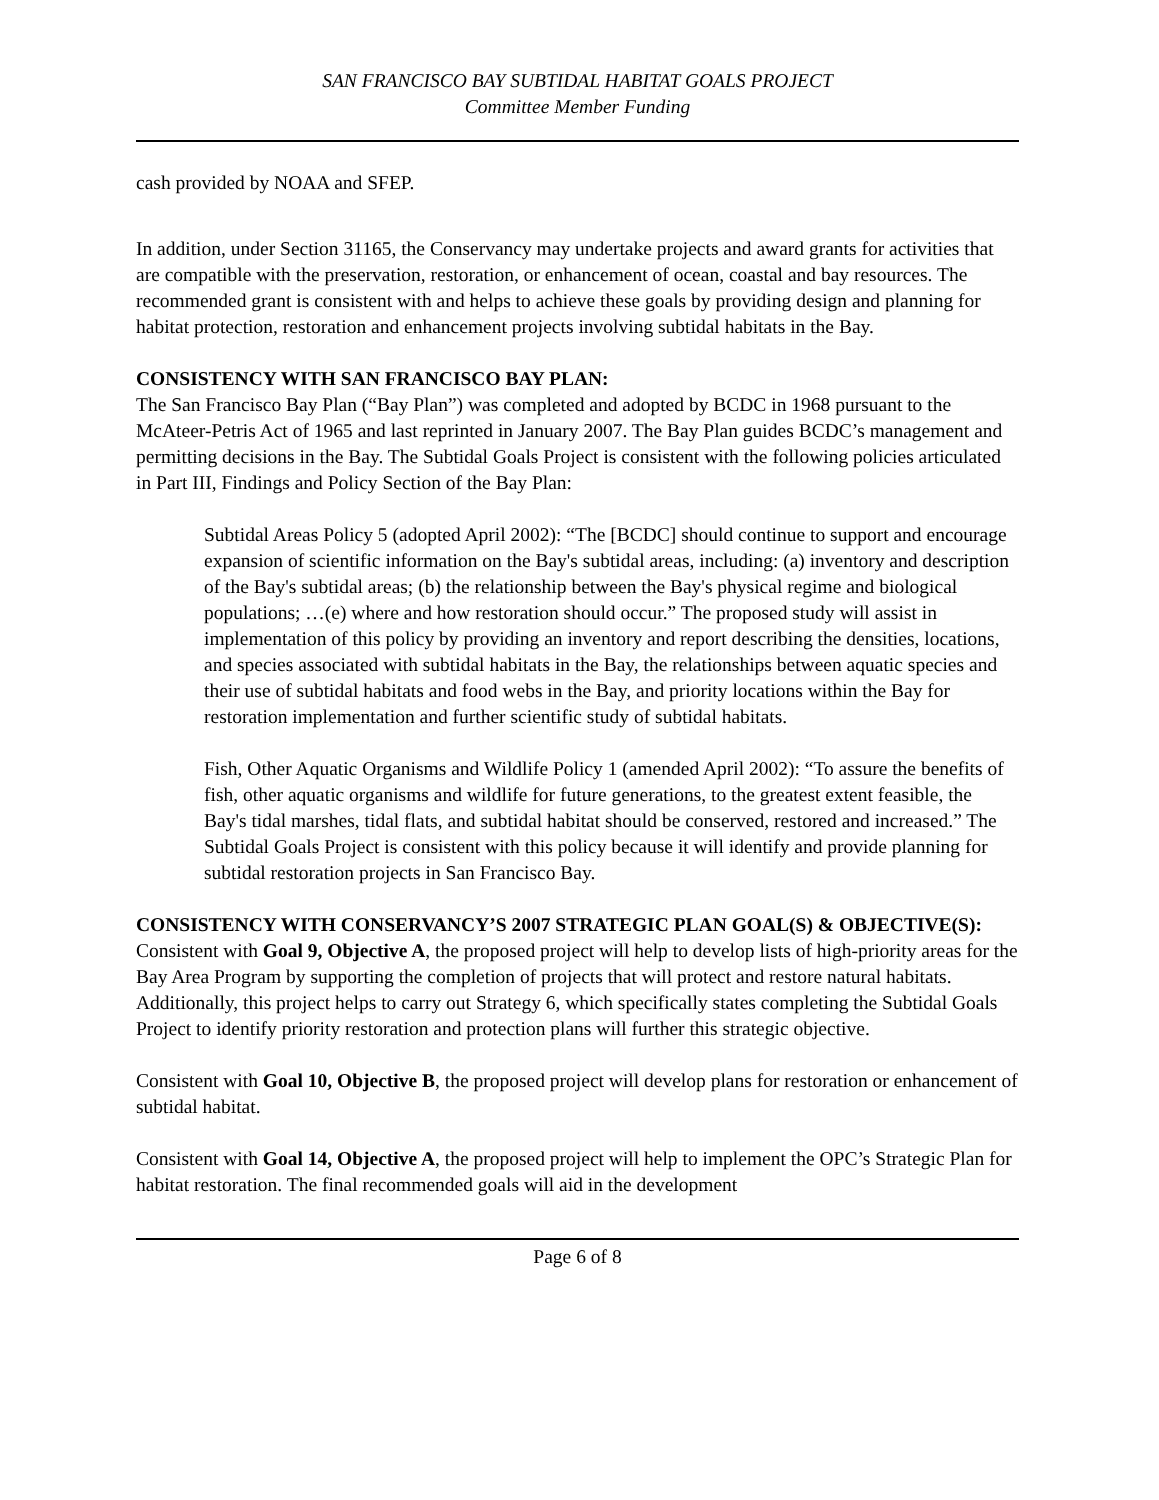SAN FRANCISCO BAY SUBTIDAL HABITAT GOALS PROJECT
Committee Member Funding
cash provided by NOAA and SFEP.
In addition, under Section 31165, the Conservancy may undertake projects and award grants for activities that are compatible with the preservation, restoration, or enhancement of ocean, coastal and bay resources. The recommended grant is consistent with and helps to achieve these goals by providing design and planning for habitat protection, restoration and enhancement projects involving subtidal habitats in the Bay.
CONSISTENCY WITH SAN FRANCISCO BAY PLAN:
The San Francisco Bay Plan (“Bay Plan”) was completed and adopted by BCDC in 1968 pursuant to the McAteer-Petris Act of 1965 and last reprinted in January 2007. The Bay Plan guides BCDC’s management and permitting decisions in the Bay. The Subtidal Goals Project is consistent with the following policies articulated in Part III, Findings and Policy Section of the Bay Plan:
Subtidal Areas Policy 5 (adopted April 2002): “The [BCDC] should continue to support and encourage expansion of scientific information on the Bay's subtidal areas, including: (a) inventory and description of the Bay's subtidal areas; (b) the relationship between the Bay's physical regime and biological populations; …(e) where and how restoration should occur.” The proposed study will assist in implementation of this policy by providing an inventory and report describing the densities, locations, and species associated with subtidal habitats in the Bay, the relationships between aquatic species and their use of subtidal habitats and food webs in the Bay, and priority locations within the Bay for restoration implementation and further scientific study of subtidal habitats.
Fish, Other Aquatic Organisms and Wildlife Policy 1 (amended April 2002): “To assure the benefits of fish, other aquatic organisms and wildlife for future generations, to the greatest extent feasible, the Bay's tidal marshes, tidal flats, and subtidal habitat should be conserved, restored and increased.” The Subtidal Goals Project is consistent with this policy because it will identify and provide planning for subtidal restoration projects in San Francisco Bay.
CONSISTENCY WITH CONSERVANCY’S 2007 STRATEGIC PLAN GOAL(S) & OBJECTIVE(S):
Consistent with Goal 9, Objective A, the proposed project will help to develop lists of high-priority areas for the Bay Area Program by supporting the completion of projects that will protect and restore natural habitats. Additionally, this project helps to carry out Strategy 6, which specifically states completing the Subtidal Goals Project to identify priority restoration and protection plans will further this strategic objective.
Consistent with Goal 10, Objective B, the proposed project will develop plans for restoration or enhancement of subtidal habitat.
Consistent with Goal 14, Objective A, the proposed project will help to implement the OPC’s Strategic Plan for habitat restoration. The final recommended goals will aid in the development
Page 6 of 8